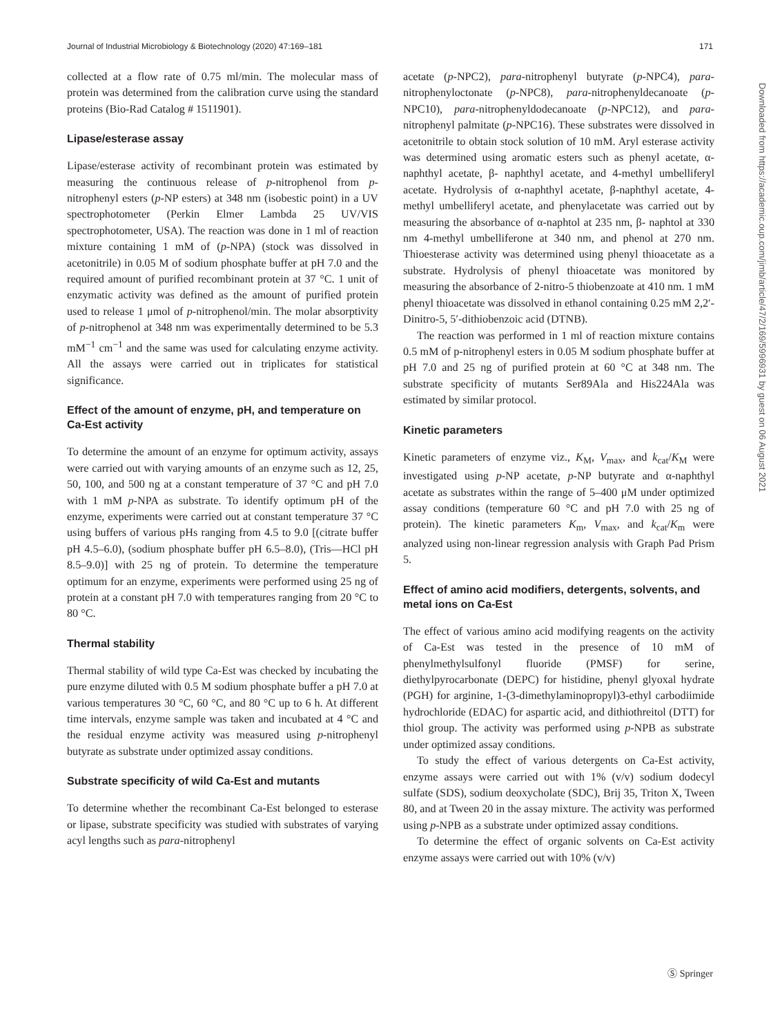Journal of Industrial Microbiology & Biotechnology (2020) 47:169–181 171
collected at a flow rate of 0.75 ml/min. The molecular mass of protein was determined from the calibration curve using the standard proteins (Bio-Rad Catalog # 1511901).
Lipase/esterase assay
Lipase/esterase activity of recombinant protein was estimated by measuring the continuous release of p-nitrophenol from p-nitrophenyl esters (p-NP esters) at 348 nm (isobestic point) in a UV spectrophotometer (Perkin Elmer Lambda 25 UV/VIS spectrophotometer, USA). The reaction was done in 1 ml of reaction mixture containing 1 mM of (p-NPA) (stock was dissolved in acetonitrile) in 0.05 M of sodium phosphate buffer at pH 7.0 and the required amount of purified recombinant protein at 37 °C. 1 unit of enzymatic activity was defined as the amount of purified protein used to release 1 μmol of p-nitrophenol/min. The molar absorptivity of p-nitrophenol at 348 nm was experimentally determined to be 5.3 mM<sup>−1</sup> cm<sup>−1</sup> and the same was used for calculating enzyme activity. All the assays were carried out in triplicates for statistical significance.
Effect of the amount of enzyme, pH, and temperature on Ca-Est activity
To determine the amount of an enzyme for optimum activity, assays were carried out with varying amounts of an enzyme such as 12, 25, 50, 100, and 500 ng at a constant temperature of 37 °C and pH 7.0 with 1 mM p-NPA as substrate. To identify optimum pH of the enzyme, experiments were carried out at constant temperature 37 °C using buffers of various pHs ranging from 4.5 to 9.0 [(citrate buffer pH 4.5–6.0), (sodium phosphate buffer pH 6.5–8.0), (Tris—HCl pH 8.5–9.0)] with 25 ng of protein. To determine the temperature optimum for an enzyme, experiments were performed using 25 ng of protein at a constant pH 7.0 with temperatures ranging from 20 °C to 80 °C.
Thermal stability
Thermal stability of wild type Ca-Est was checked by incubating the pure enzyme diluted with 0.5 M sodium phosphate buffer a pH 7.0 at various temperatures 30 °C, 60 °C, and 80 °C up to 6 h. At different time intervals, enzyme sample was taken and incubated at 4 °C and the residual enzyme activity was measured using p-nitrophenyl butyrate as substrate under optimized assay conditions.
Substrate specificity of wild Ca-Est and mutants
To determine whether the recombinant Ca-Est belonged to esterase or lipase, substrate specificity was studied with substrates of varying acyl lengths such as para-nitrophenyl
acetate (p-NPC2), para-nitrophenyl butyrate (p-NPC4), para-nitrophenyloctonate (p-NPC8), para-nitrophenyldecanoate (p-NPC10), para-nitrophenyldodecanoate (p-NPC12), and para-nitrophenyl palmitate (p-NPC16). These substrates were dissolved in acetonitrile to obtain stock solution of 10 mM. Aryl esterase activity was determined using aromatic esters such as phenyl acetate, α-naphthyl acetate, β- naphthyl acetate, and 4-methyl umbelliferyl acetate. Hydrolysis of α-naphthyl acetate, β-naphthyl acetate, 4-methyl umbelliferyl acetate, and phenylacetate was carried out by measuring the absorbance of α-naphtol at 235 nm, β- naphtol at 330 nm 4-methyl umbelliferone at 340 nm, and phenol at 270 nm. Thioesterase activity was determined using phenyl thioacetate as a substrate. Hydrolysis of phenyl thioacetate was monitored by measuring the absorbance of 2-nitro-5 thiobenzoate at 410 nm. 1 mM phenyl thioacetate was dissolved in ethanol containing 0.25 mM 2,2′-Dinitro-5, 5′-dithiobenzoic acid (DTNB).
The reaction was performed in 1 ml of reaction mixture contains 0.5 mM of p-nitrophenyl esters in 0.05 M sodium phosphate buffer at pH 7.0 and 25 ng of purified protein at 60 °C at 348 nm. The substrate specificity of mutants Ser89Ala and His224Ala was estimated by similar protocol.
Kinetic parameters
Kinetic parameters of enzyme viz., K<sub>M</sub>, V<sub>max</sub>, and k<sub>cat</sub>/K<sub>M</sub> were investigated using p-NP acetate, p-NP butyrate and α-naphthyl acetate as substrates within the range of 5–400 μM under optimized assay conditions (temperature 60 °C and pH 7.0 with 25 ng of protein). The kinetic parameters K<sub>m</sub>, V<sub>max</sub>, and k<sub>cat</sub>/K<sub>m</sub> were analyzed using non-linear regression analysis with Graph Pad Prism 5.
Effect of amino acid modifiers, detergents, solvents, and metal ions on Ca-Est
The effect of various amino acid modifying reagents on the activity of Ca-Est was tested in the presence of 10 mM of phenylmethylsulfonyl fluoride (PMSF) for serine, diethylpyrocarbonate (DEPC) for histidine, phenyl glyoxal hydrate (PGH) for arginine, 1-(3-dimethylaminopropyl)3-ethyl carbodiimide hydrochloride (EDAC) for aspartic acid, and dithiothreitol (DTT) for thiol group. The activity was performed using p-NPB as substrate under optimized assay conditions.
To study the effect of various detergents on Ca-Est activity, enzyme assays were carried out with 1% (v/v) sodium dodecyl sulfate (SDS), sodium deoxycholate (SDC), Brij 35, Triton X, Tween 80, and at Tween 20 in the assay mixture. The activity was performed using p-NPB as a substrate under optimized assay conditions.
To determine the effect of organic solvents on Ca-Est activity enzyme assays were carried out with 10% (v/v)
Downloaded from https://academic.oup.com/jimb/article/47/2/169/5996931 by guest on 06 August 2021
Ⓢ Springer